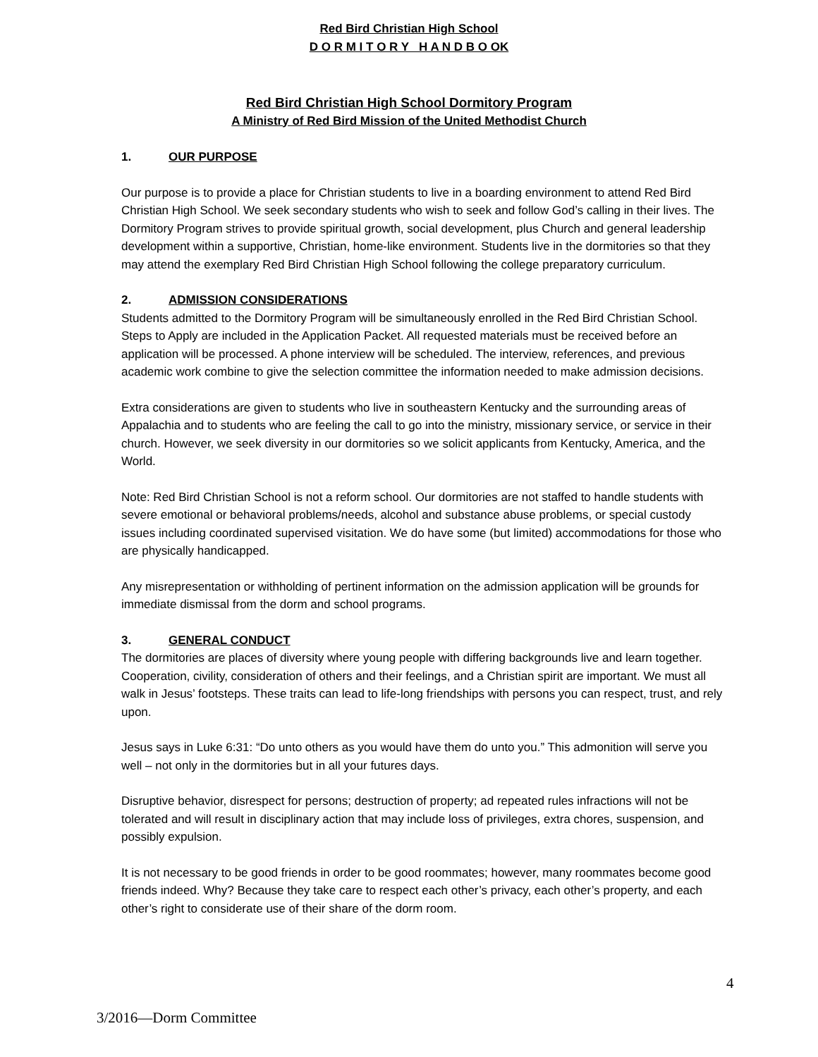Red Bird Christian High School
D O R M I T O R Y H A N D B O OK
Red Bird Christian High School Dormitory Program
A Ministry of Red Bird Mission of the United Methodist Church
1. OUR PURPOSE
Our purpose is to provide a place for Christian students to live in a boarding environment to attend Red Bird Christian High School. We seek secondary students who wish to seek and follow God’s calling in their lives. The Dormitory Program strives to provide spiritual growth, social development, plus Church and general leadership development within a supportive, Christian, home-like environment. Students live in the dormitories so that they may attend the exemplary Red Bird Christian High School following the college preparatory curriculum.
2. ADMISSION CONSIDERATIONS
Students admitted to the Dormitory Program will be simultaneously enrolled in the Red Bird Christian School. Steps to Apply are included in the Application Packet. All requested materials must be received before an application will be processed. A phone interview will be scheduled. The interview, references, and previous academic work combine to give the selection committee the information needed to make admission decisions.
Extra considerations are given to students who live in southeastern Kentucky and the surrounding areas of Appalachia and to students who are feeling the call to go into the ministry, missionary service, or service in their church. However, we seek diversity in our dormitories so we solicit applicants from Kentucky, America, and the World.
Note: Red Bird Christian School is not a reform school. Our dormitories are not staffed to handle students with severe emotional or behavioral problems/needs, alcohol and substance abuse problems, or special custody issues including coordinated supervised visitation. We do have some (but limited) accommodations for those who are physically handicapped.
Any misrepresentation or withholding of pertinent information on the admission application will be grounds for immediate dismissal from the dorm and school programs.
3. GENERAL CONDUCT
The dormitories are places of diversity where young people with differing backgrounds live and learn together. Cooperation, civility, consideration of others and their feelings, and a Christian spirit are important. We must all walk in Jesus’ footsteps. These traits can lead to life-long friendships with persons you can respect, trust, and rely upon.
Jesus says in Luke 6:31: “Do unto others as you would have them do unto you.” This admonition will serve you well – not only in the dormitories but in all your futures days.
Disruptive behavior, disrespect for persons; destruction of property; ad repeated rules infractions will not be tolerated and will result in disciplinary action that may include loss of privileges, extra chores, suspension, and possibly expulsion.
It is not necessary to be good friends in order to be good roommates; however, many roommates become good friends indeed. Why? Because they take care to respect each other’s privacy, each other’s property, and each other’s right to considerate use of their share of the dorm room.
4
3/2016—Dorm Committee